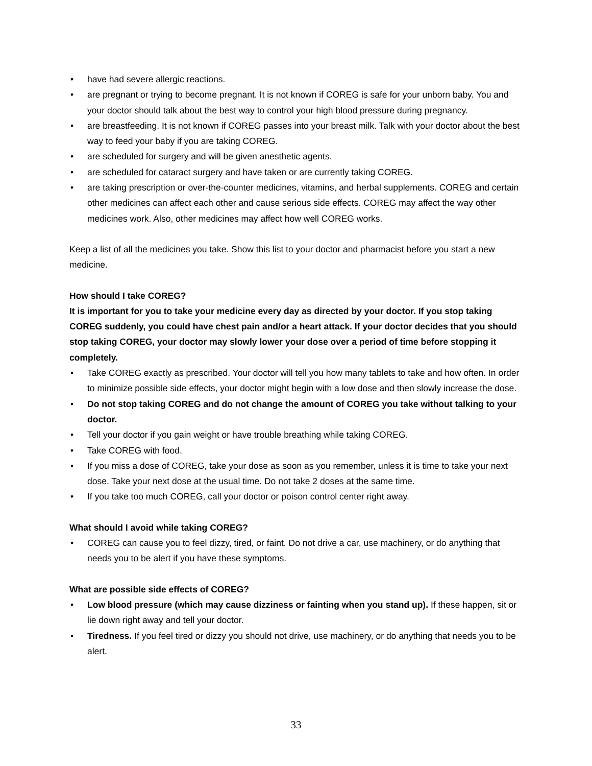• have had severe allergic reactions.
• are pregnant or trying to become pregnant. It is not known if COREG is safe for your unborn baby. You and your doctor should talk about the best way to control your high blood pressure during pregnancy.
• are breastfeeding. It is not known if COREG passes into your breast milk. Talk with your doctor about the best way to feed your baby if you are taking COREG.
• are scheduled for surgery and will be given anesthetic agents.
• are scheduled for cataract surgery and have taken or are currently taking COREG.
• are taking prescription or over-the-counter medicines, vitamins, and herbal supplements. COREG and certain other medicines can affect each other and cause serious side effects. COREG may affect the way other medicines work. Also, other medicines may affect how well COREG works.
Keep a list of all the medicines you take. Show this list to your doctor and pharmacist before you start a new medicine.
How should I take COREG?
It is important for you to take your medicine every day as directed by your doctor. If you stop taking COREG suddenly, you could have chest pain and/or a heart attack. If your doctor decides that you should stop taking COREG, your doctor may slowly lower your dose over a period of time before stopping it completely.
• Take COREG exactly as prescribed. Your doctor will tell you how many tablets to take and how often. In order to minimize possible side effects, your doctor might begin with a low dose and then slowly increase the dose.
• Do not stop taking COREG and do not change the amount of COREG you take without talking to your doctor.
• Tell your doctor if you gain weight or have trouble breathing while taking COREG.
• Take COREG with food.
• If you miss a dose of COREG, take your dose as soon as you remember, unless it is time to take your next dose. Take your next dose at the usual time. Do not take 2 doses at the same time.
• If you take too much COREG, call your doctor or poison control center right away.
What should I avoid while taking COREG?
• COREG can cause you to feel dizzy, tired, or faint. Do not drive a car, use machinery, or do anything that needs you to be alert if you have these symptoms.
What are possible side effects of COREG?
• Low blood pressure (which may cause dizziness or fainting when you stand up). If these happen, sit or lie down right away and tell your doctor.
• Tiredness. If you feel tired or dizzy you should not drive, use machinery, or do anything that needs you to be alert.
33